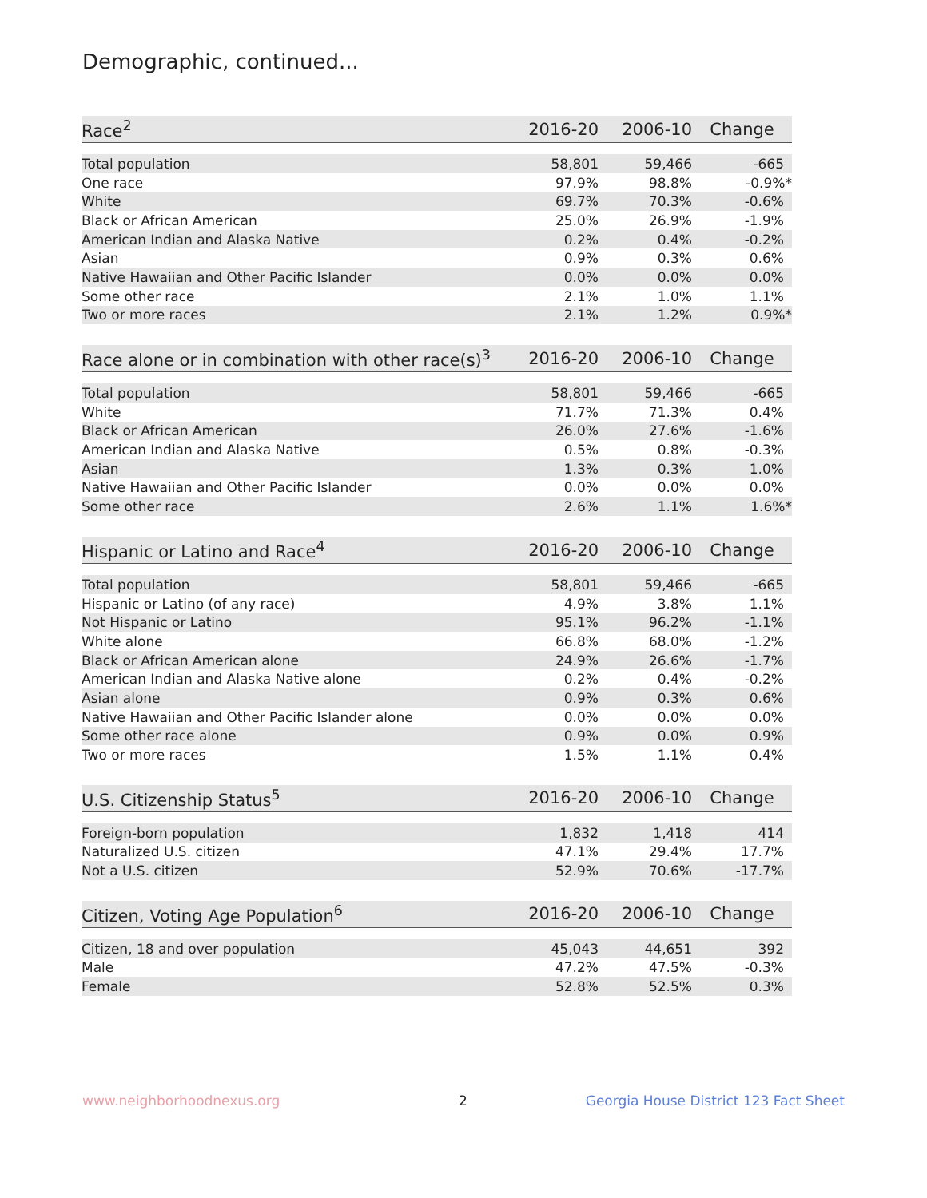Demographic, continued...
| Race<sup>2</sup> | 2016-20 | 2006-10 | Change |
| --- | --- | --- | --- |
| Total population | 58,801 | 59,466 | -665 |
| One race | 97.9% | 98.8% | -0.9%* |
| White | 69.7% | 70.3% | -0.6% |
| Black or African American | 25.0% | 26.9% | -1.9% |
| American Indian and Alaska Native | 0.2% | 0.4% | -0.2% |
| Asian | 0.9% | 0.3% | 0.6% |
| Native Hawaiian and Other Pacific Islander | 0.0% | 0.0% | 0.0% |
| Some other race | 2.1% | 1.0% | 1.1% |
| Two or more races | 2.1% | 1.2% | 0.9%* |
| Race alone or in combination with other race(s)<sup>3</sup> | 2016-20 | 2006-10 | Change |
| --- | --- | --- | --- |
| Total population | 58,801 | 59,466 | -665 |
| White | 71.7% | 71.3% | 0.4% |
| Black or African American | 26.0% | 27.6% | -1.6% |
| American Indian and Alaska Native | 0.5% | 0.8% | -0.3% |
| Asian | 1.3% | 0.3% | 1.0% |
| Native Hawaiian and Other Pacific Islander | 0.0% | 0.0% | 0.0% |
| Some other race | 2.6% | 1.1% | 1.6%* |
| Hispanic or Latino and Race<sup>4</sup> | 2016-20 | 2006-10 | Change |
| --- | --- | --- | --- |
| Total population | 58,801 | 59,466 | -665 |
| Hispanic or Latino (of any race) | 4.9% | 3.8% | 1.1% |
| Not Hispanic or Latino | 95.1% | 96.2% | -1.1% |
| White alone | 66.8% | 68.0% | -1.2% |
| Black or African American alone | 24.9% | 26.6% | -1.7% |
| American Indian and Alaska Native alone | 0.2% | 0.4% | -0.2% |
| Asian alone | 0.9% | 0.3% | 0.6% |
| Native Hawaiian and Other Pacific Islander alone | 0.0% | 0.0% | 0.0% |
| Some other race alone | 0.9% | 0.0% | 0.9% |
| Two or more races | 1.5% | 1.1% | 0.4% |
| U.S. Citizenship Status<sup>5</sup> | 2016-20 | 2006-10 | Change |
| --- | --- | --- | --- |
| Foreign-born population | 1,832 | 1,418 | 414 |
| Naturalized U.S. citizen | 47.1% | 29.4% | 17.7% |
| Not a U.S. citizen | 52.9% | 70.6% | -17.7% |
| Citizen, Voting Age Population<sup>6</sup> | 2016-20 | 2006-10 | Change |
| --- | --- | --- | --- |
| Citizen, 18 and over population | 45,043 | 44,651 | 392 |
| Male | 47.2% | 47.5% | -0.3% |
| Female | 52.8% | 52.5% | 0.3% |
www.neighborhoodnexus.org 2
Georgia House District 123 Fact Sheet